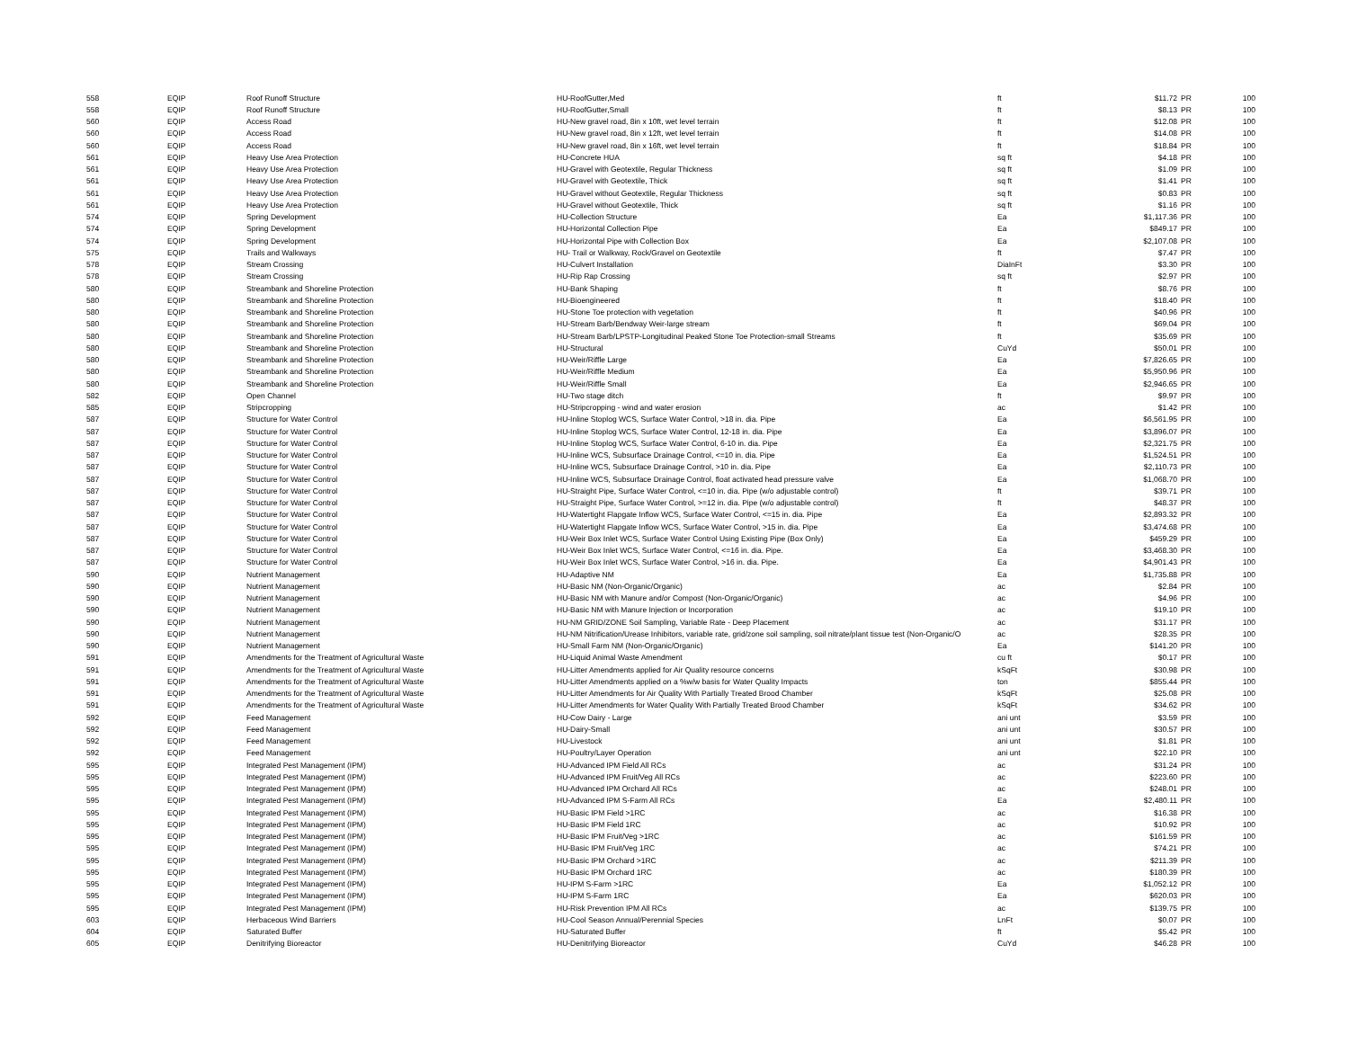| 558 | EQIP | Roof Runoff Structure | HU-RoofGutter,Med | ft | $11.72 | PR | 100 |
| 558 | EQIP | Roof Runoff Structure | HU-RoofGutter,Small | ft | $8.13 | PR | 100 |
| 560 | EQIP | Access Road | HU-New gravel road, 8in x 10ft, wet level terrain | ft | $12.08 | PR | 100 |
| 560 | EQIP | Access Road | HU-New gravel road, 8in x 12ft, wet level terrain | ft | $14.08 | PR | 100 |
| 560 | EQIP | Access Road | HU-New gravel road, 8in x 16ft, wet level terrain | ft | $18.84 | PR | 100 |
| 561 | EQIP | Heavy Use Area Protection | HU-Concrete HUA | sq ft | $4.18 | PR | 100 |
| 561 | EQIP | Heavy Use Area Protection | HU-Gravel with Geotextile, Regular Thickness | sq ft | $1.09 | PR | 100 |
| 561 | EQIP | Heavy Use Area Protection | HU-Gravel with Geotextile, Thick | sq ft | $1.41 | PR | 100 |
| 561 | EQIP | Heavy Use Area Protection | HU-Gravel without Geotextile, Regular Thickness | sq ft | $0.83 | PR | 100 |
| 561 | EQIP | Heavy Use Area Protection | HU-Gravel without Geotextile, Thick | sq ft | $1.16 | PR | 100 |
| 574 | EQIP | Spring Development | HU-Collection Structure | Ea | $1,117.36 | PR | 100 |
| 574 | EQIP | Spring Development | HU-Horizontal Collection Pipe | Ea | $849.17 | PR | 100 |
| 574 | EQIP | Spring Development | HU-Horizontal Pipe with Collection Box | Ea | $2,107.08 | PR | 100 |
| 575 | EQIP | Trails and Walkways | HU- Trail or Walkway, Rock/Gravel on Geotextile | ft | $7.47 | PR | 100 |
| 578 | EQIP | Stream Crossing | HU-Culvert Installation | DiaInFt | $3.30 | PR | 100 |
| 578 | EQIP | Stream Crossing | HU-Rip Rap Crossing | sq ft | $2.97 | PR | 100 |
| 580 | EQIP | Streambank and Shoreline Protection | HU-Bank Shaping | ft | $8.76 | PR | 100 |
| 580 | EQIP | Streambank and Shoreline Protection | HU-Bioengineered | ft | $18.40 | PR | 100 |
| 580 | EQIP | Streambank and Shoreline Protection | HU-Stone Toe protection with vegetation | ft | $40.96 | PR | 100 |
| 580 | EQIP | Streambank and Shoreline Protection | HU-Stream Barb/Bendway Weir-large stream | ft | $69.04 | PR | 100 |
| 580 | EQIP | Streambank and Shoreline Protection | HU-Stream Barb/LPSTP-Longitudinal Peaked Stone Toe Protection-small Streams | ft | $35.69 | PR | 100 |
| 580 | EQIP | Streambank and Shoreline Protection | HU-Structural | CuYd | $50.01 | PR | 100 |
| 580 | EQIP | Streambank and Shoreline Protection | HU-Weir/Riffle Large | Ea | $7,826.65 | PR | 100 |
| 580 | EQIP | Streambank and Shoreline Protection | HU-Weir/Riffle Medium | Ea | $5,950.96 | PR | 100 |
| 580 | EQIP | Streambank and Shoreline Protection | HU-Weir/Riffle Small | Ea | $2,946.65 | PR | 100 |
| 582 | EQIP | Open Channel | HU-Two stage ditch | ft | $9.97 | PR | 100 |
| 585 | EQIP | Stripcropping | HU-Stripcropping - wind and water erosion | ac | $1.42 | PR | 100 |
| 587 | EQIP | Structure for Water Control | HU-Inline Stoplog WCS, Surface Water Control, >18 in. dia. Pipe | Ea | $6,561.95 | PR | 100 |
| 587 | EQIP | Structure for Water Control | HU-Inline Stoplog WCS, Surface Water Control, 12-18 in. dia. Pipe | Ea | $3,896.07 | PR | 100 |
| 587 | EQIP | Structure for Water Control | HU-Inline Stoplog WCS, Surface Water Control, 6-10 in. dia. Pipe | Ea | $2,321.75 | PR | 100 |
| 587 | EQIP | Structure for Water Control | HU-Inline WCS, Subsurface Drainage Control, <=10 in. dia. Pipe | Ea | $1,524.51 | PR | 100 |
| 587 | EQIP | Structure for Water Control | HU-Inline WCS, Subsurface Drainage Control, >10 in. dia. Pipe | Ea | $2,110.73 | PR | 100 |
| 587 | EQIP | Structure for Water Control | HU-Inline WCS, Subsurface Drainage Control, float activated head pressure valve | Ea | $1,068.70 | PR | 100 |
| 587 | EQIP | Structure for Water Control | HU-Straight Pipe, Surface Water Control, <=10 in. dia. Pipe (w/o adjustable control) | ft | $39.71 | PR | 100 |
| 587 | EQIP | Structure for Water Control | HU-Straight Pipe, Surface Water Control, >=12 in. dia. Pipe (w/o adjustable control) | ft | $48.37 | PR | 100 |
| 587 | EQIP | Structure for Water Control | HU-Watertight Flapgate Inflow WCS, Surface Water Control, <=15 in. dia. Pipe | Ea | $2,893.32 | PR | 100 |
| 587 | EQIP | Structure for Water Control | HU-Watertight Flapgate Inflow WCS, Surface Water Control, >15 in. dia. Pipe | Ea | $3,474.68 | PR | 100 |
| 587 | EQIP | Structure for Water Control | HU-Weir Box Inlet WCS, Surface Water Control Using Existing Pipe (Box Only) | Ea | $459.29 | PR | 100 |
| 587 | EQIP | Structure for Water Control | HU-Weir Box Inlet WCS, Surface Water Control, <=16 in. dia. Pipe. | Ea | $3,468.30 | PR | 100 |
| 587 | EQIP | Structure for Water Control | HU-Weir Box Inlet WCS, Surface Water Control, >16 in. dia. Pipe. | Ea | $4,901.43 | PR | 100 |
| 590 | EQIP | Nutrient Management | HU-Adaptive NM | Ea | $1,735.88 | PR | 100 |
| 590 | EQIP | Nutrient Management | HU-Basic NM (Non-Organic/Organic) | ac | $2.84 | PR | 100 |
| 590 | EQIP | Nutrient Management | HU-Basic NM with Manure and/or Compost (Non-Organic/Organic) | ac | $4.96 | PR | 100 |
| 590 | EQIP | Nutrient Management | HU-Basic NM with Manure Injection or Incorporation | ac | $19.10 | PR | 100 |
| 590 | EQIP | Nutrient Management | HU-NM GRID/ZONE Soil Sampling, Variable Rate - Deep Placement | ac | $31.17 | PR | 100 |
| 590 | EQIP | Nutrient Management | HU-NM Nitrification/Urease Inhibitors, variable rate, grid/zone soil sampling, soil nitrate/plant tissue test (Non-Organic/O | ac | $28.35 | PR | 100 |
| 590 | EQIP | Nutrient Management | HU-Small Farm NM (Non-Organic/Organic) | Ea | $141.20 | PR | 100 |
| 591 | EQIP | Amendments for the Treatment of Agricultural Waste | HU-Liquid Animal Waste Amendment | cu ft | $0.17 | PR | 100 |
| 591 | EQIP | Amendments for the Treatment of Agricultural Waste | HU-Litter Amendments applied for Air Quality resource concerns | kSqFt | $30.98 | PR | 100 |
| 591 | EQIP | Amendments for the Treatment of Agricultural Waste | HU-Litter Amendments applied on a %w/w basis for Water Quality Impacts | ton | $855.44 | PR | 100 |
| 591 | EQIP | Amendments for the Treatment of Agricultural Waste | HU-Litter Amendments for Air Quality With Partially Treated Brood Chamber | kSqFt | $25.08 | PR | 100 |
| 591 | EQIP | Amendments for the Treatment of Agricultural Waste | HU-Litter Amendments for Water Quality With Partially Treated Brood Chamber | kSqFt | $34.62 | PR | 100 |
| 592 | EQIP | Feed Management | HU-Cow Dairy - Large | ani unt | $3.59 | PR | 100 |
| 592 | EQIP | Feed Management | HU-Dairy-Small | ani unt | $30.57 | PR | 100 |
| 592 | EQIP | Feed Management | HU-Livestock | ani unt | $1.81 | PR | 100 |
| 592 | EQIP | Feed Management | HU-Poultry/Layer Operation | ani unt | $22.10 | PR | 100 |
| 595 | EQIP | Integrated Pest Management (IPM) | HU-Advanced IPM Field All RCs | ac | $31.24 | PR | 100 |
| 595 | EQIP | Integrated Pest Management (IPM) | HU-Advanced IPM Fruit/Veg All RCs | ac | $223.60 | PR | 100 |
| 595 | EQIP | Integrated Pest Management (IPM) | HU-Advanced IPM Orchard All RCs | ac | $248.01 | PR | 100 |
| 595 | EQIP | Integrated Pest Management (IPM) | HU-Advanced IPM S-Farm All RCs | Ea | $2,480.11 | PR | 100 |
| 595 | EQIP | Integrated Pest Management (IPM) | HU-Basic IPM Field >1RC | ac | $16.38 | PR | 100 |
| 595 | EQIP | Integrated Pest Management (IPM) | HU-Basic IPM Field 1RC | ac | $10.92 | PR | 100 |
| 595 | EQIP | Integrated Pest Management (IPM) | HU-Basic IPM Fruit/Veg >1RC | ac | $161.59 | PR | 100 |
| 595 | EQIP | Integrated Pest Management (IPM) | HU-Basic IPM Fruit/Veg 1RC | ac | $74.21 | PR | 100 |
| 595 | EQIP | Integrated Pest Management (IPM) | HU-Basic IPM Orchard >1RC | ac | $211.39 | PR | 100 |
| 595 | EQIP | Integrated Pest Management (IPM) | HU-Basic IPM Orchard 1RC | ac | $180.39 | PR | 100 |
| 595 | EQIP | Integrated Pest Management (IPM) | HU-IPM S-Farm >1RC | Ea | $1,052.12 | PR | 100 |
| 595 | EQIP | Integrated Pest Management (IPM) | HU-IPM S-Farm 1RC | Ea | $620.03 | PR | 100 |
| 595 | EQIP | Integrated Pest Management (IPM) | HU-Risk Prevention IPM All RCs | ac | $139.75 | PR | 100 |
| 603 | EQIP | Herbaceous Wind Barriers | HU-Cool Season Annual/Perennial Species | LnFt | $0.07 | PR | 100 |
| 604 | EQIP | Saturated Buffer | HU-Saturated Buffer | ft | $5.42 | PR | 100 |
| 605 | EQIP | Denitrifying Bioreactor | HU-Denitrifying Bioreactor | CuYd | $46.28 | PR | 100 |